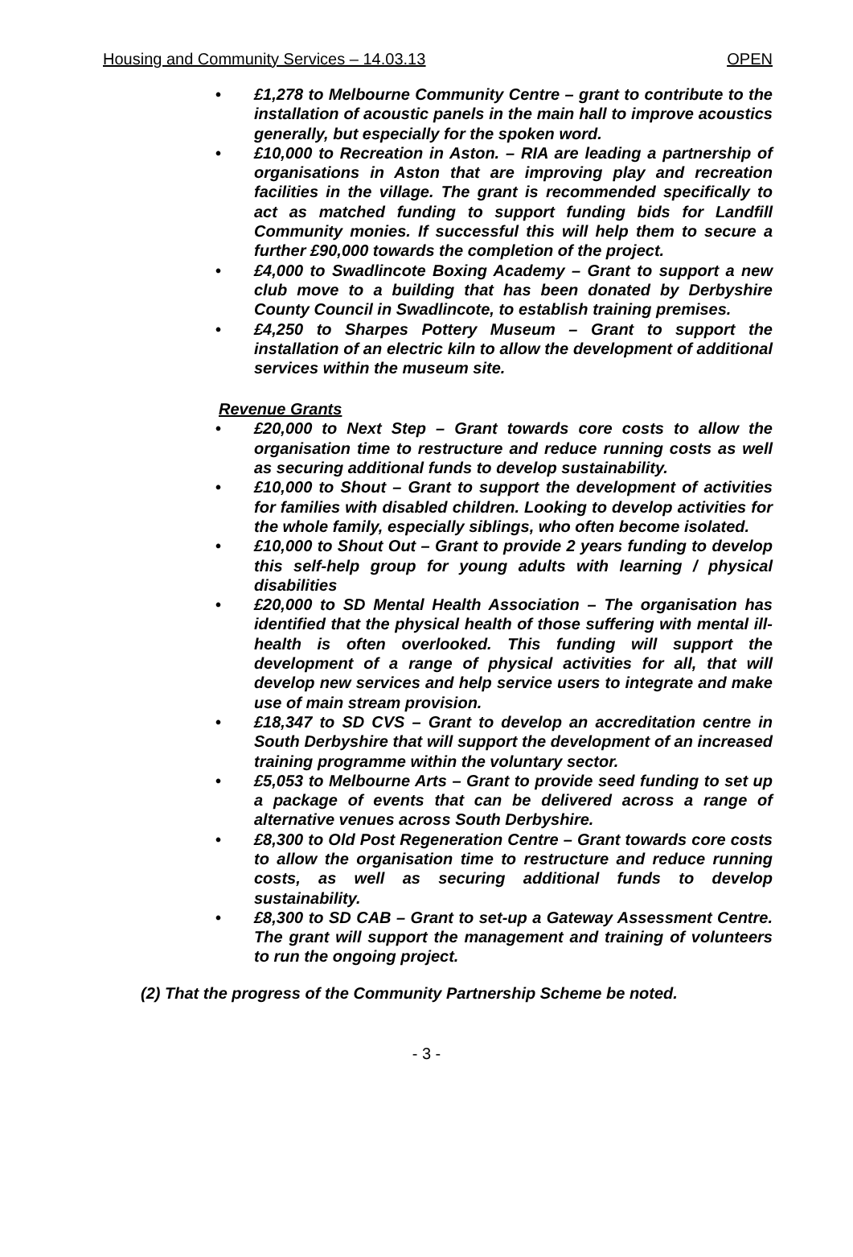Housing and Community Services – 14.03.13 OPEN
£1,278 to Melbourne Community Centre – grant to contribute to the installation of acoustic panels in the main hall to improve acoustics generally, but especially for the spoken word.
£10,000 to Recreation in Aston. – RIA are leading a partnership of organisations in Aston that are improving play and recreation facilities in the village. The grant is recommended specifically to act as matched funding to support funding bids for Landfill Community monies. If successful this will help them to secure a further £90,000 towards the completion of the project.
£4,000 to Swadlincote Boxing Academy – Grant to support a new club move to a building that has been donated by Derbyshire County Council in Swadlincote, to establish training premises.
£4,250 to Sharpes Pottery Museum – Grant to support the installation of an electric kiln to allow the development of additional services within the museum site.
Revenue Grants
£20,000 to Next Step – Grant towards core costs to allow the organisation time to restructure and reduce running costs as well as securing additional funds to develop sustainability.
£10,000 to Shout – Grant to support the development of activities for families with disabled children. Looking to develop activities for the whole family, especially siblings, who often become isolated.
£10,000 to Shout Out – Grant to provide 2 years funding to develop this self-help group for young adults with learning / physical disabilities
£20,000 to SD Mental Health Association – The organisation has identified that the physical health of those suffering with mental ill-health is often overlooked. This funding will support the development of a range of physical activities for all, that will develop new services and help service users to integrate and make use of main stream provision.
£18,347 to SD CVS – Grant to develop an accreditation centre in South Derbyshire that will support the development of an increased training programme within the voluntary sector.
£5,053 to Melbourne Arts – Grant to provide seed funding to set up a package of events that can be delivered across a range of alternative venues across South Derbyshire.
£8,300 to Old Post Regeneration Centre – Grant towards core costs to allow the organisation time to restructure and reduce running costs, as well as securing additional funds to develop sustainability.
£8,300 to SD CAB – Grant to set-up a Gateway Assessment Centre. The grant will support the management and training of volunteers to run the ongoing project.
(2) That the progress of the Community Partnership Scheme be noted.
- 3 -